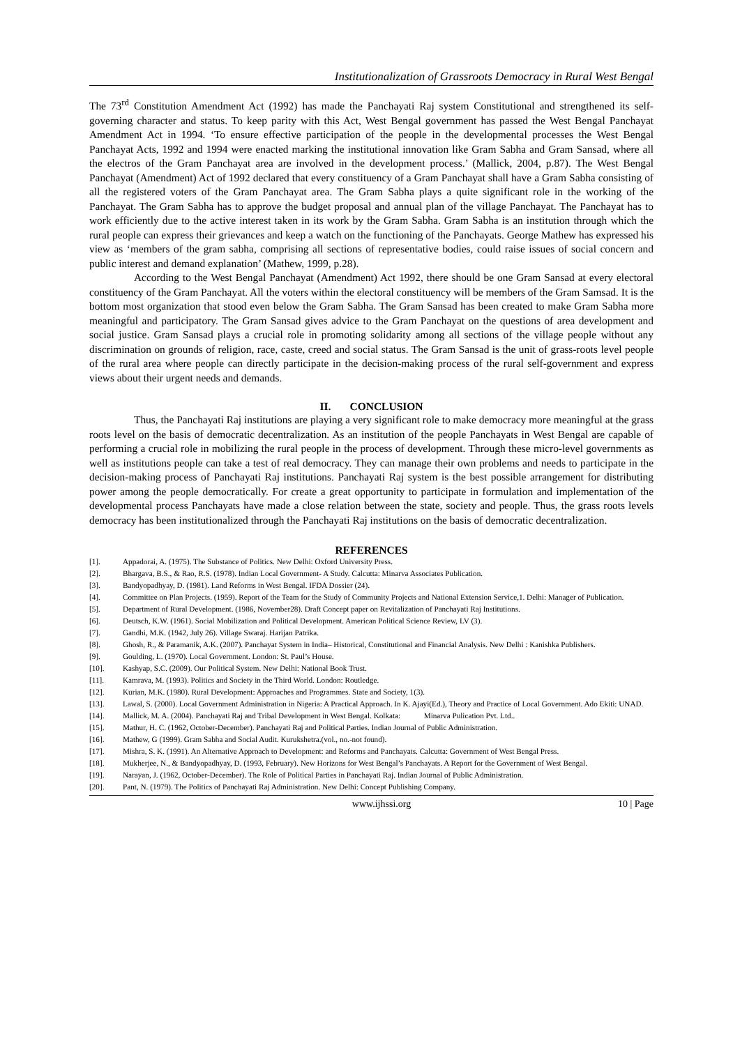Institutionalization of Grassroots Democracy in Rural West Bengal
The 73<sup>rd</sup> Constitution Amendment Act (1992) has made the Panchayati Raj system Constitutional and strengthened its self-governing character and status. To keep parity with this Act, West Bengal government has passed the West Bengal Panchayat Amendment Act in 1994. ‘To ensure effective participation of the people in the developmental processes the West Bengal Panchayat Acts, 1992 and 1994 were enacted marking the institutional innovation like Gram Sabha and Gram Sansad, where all the electros of the Gram Panchayat area are involved in the development process.’ (Mallick, 2004, p.87). The West Bengal Panchayat (Amendment) Act of 1992 declared that every constituency of a Gram Panchayat shall have a Gram Sabha consisting of all the registered voters of the Gram Panchayat area. The Gram Sabha plays a quite significant role in the working of the Panchayat. The Gram Sabha has to approve the budget proposal and annual plan of the village Panchayat. The Panchayat has to work efficiently due to the active interest taken in its work by the Gram Sabha. Gram Sabha is an institution through which the rural people can express their grievances and keep a watch on the functioning of the Panchayats. George Mathew has expressed his view as ‘members of the gram sabha, comprising all sections of representative bodies, could raise issues of social concern and public interest and demand explanation’ (Mathew, 1999, p.28).
According to the West Bengal Panchayat (Amendment) Act 1992, there should be one Gram Sansad at every electoral constituency of the Gram Panchayat. All the voters within the electoral constituency will be members of the Gram Samsad. It is the bottom most organization that stood even below the Gram Sabha. The Gram Sansad has been created to make Gram Sabha more meaningful and participatory. The Gram Sansad gives advice to the Gram Panchayat on the questions of area development and social justice. Gram Sansad plays a crucial role in promoting solidarity among all sections of the village people without any discrimination on grounds of religion, race, caste, creed and social status. The Gram Sansad is the unit of grass-roots level people of the rural area where people can directly participate in the decision-making process of the rural self-government and express views about their urgent needs and demands.
II. CONCLUSION
Thus, the Panchayati Raj institutions are playing a very significant role to make democracy more meaningful at the grass roots level on the basis of democratic decentralization. As an institution of the people Panchayats in West Bengal are capable of performing a crucial role in mobilizing the rural people in the process of development. Through these micro-level governments as well as institutions people can take a test of real democracy. They can manage their own problems and needs to participate in the decision-making process of Panchayati Raj institutions. Panchayati Raj system is the best possible arrangement for distributing power among the people democratically. For create a great opportunity to participate in formulation and implementation of the developmental process Panchayats have made a close relation between the state, society and people. Thus, the grass roots levels democracy has been institutionalized through the Panchayati Raj institutions on the basis of democratic decentralization.
REFERENCES
[1]. Appadorai, A. (1975). The Substance of Politics. New Delhi: Oxford University Press.
[2]. Bhargava, B.S., & Rao, R.S. (1978). Indian Local Government- A Study. Calcutta: Minarva Associates Publication.
[3]. Bandyopadhyay, D. (1981). Land Reforms in West Bengal. IFDA Dossier (24).
[4]. Committee on Plan Projects. (1959). Report of the Team for the Study of Community Projects and National Extension Service,1. Delhi: Manager of Publication.
[5]. Department of Rural Development. (1986, November28). Draft Concept paper on Revitalization of Panchayati Raj Institutions.
[6]. Deutsch, K.W. (1961). Social Mobilization and Political Development. American Political Science Review, LV (3).
[7]. Gandhi, M.K. (1942, July 26). Village Swaraj. Harijan Patrika.
[8]. Ghosh, R., & Paramanik, A.K. (2007). Panchayat System in India– Historical, Constitutional and Financial Analysis. New Delhi : Kanishka Publishers.
[9]. Goulding, L. (1970). Local Government. London: St. Paul’s House.
[10]. Kashyap, S.C. (2009). Our Political System. New Delhi: National Book Trust.
[11]. Kamrava, M. (1993). Politics and Society in the Third World. London: Routledge.
[12]. Kurian, M.K. (1980). Rural Development: Approaches and Programmes. State and Society, 1(3).
[13]. Lawal, S. (2000). Local Government Administration in Nigeria: A Practical Approach. In K. Ajayi(Ed.), Theory and Practice of Local Government. Ado Ekiti: UNAD.
[14]. Mallick, M. A. (2004). Panchayati Raj and Tribal Development in West Bengal. Kolkata: Minarva Pulication Pvt. Ltd..
[15]. Mathur, H. C. (1962, October-December). Panchayati Raj and Political Parties. Indian Journal of Public Administration.
[16]. Mathew, G (1999). Gram Sabha and Social Audit. Kurukshetra.(vol., no.-not found).
[17]. Mishra, S. K. (1991). An Alternative Approach to Development: and Reforms and Panchayats. Calcutta: Government of West Bengal Press.
[18]. Mukherjee, N., & Bandyopadhyay, D. (1993, February). New Horizons for West Bengal’s Panchayats. A Report for the Government of West Bengal.
[19]. Narayan, J. (1962, October-December). The Role of Political Parties in Panchayati Raj. Indian Journal of Public Administration.
[20]. Pant, N. (1979). The Politics of Panchayati Raj Administration. New Delhi: Concept Publishing Company.
www.ijhssi.org 10 | Page